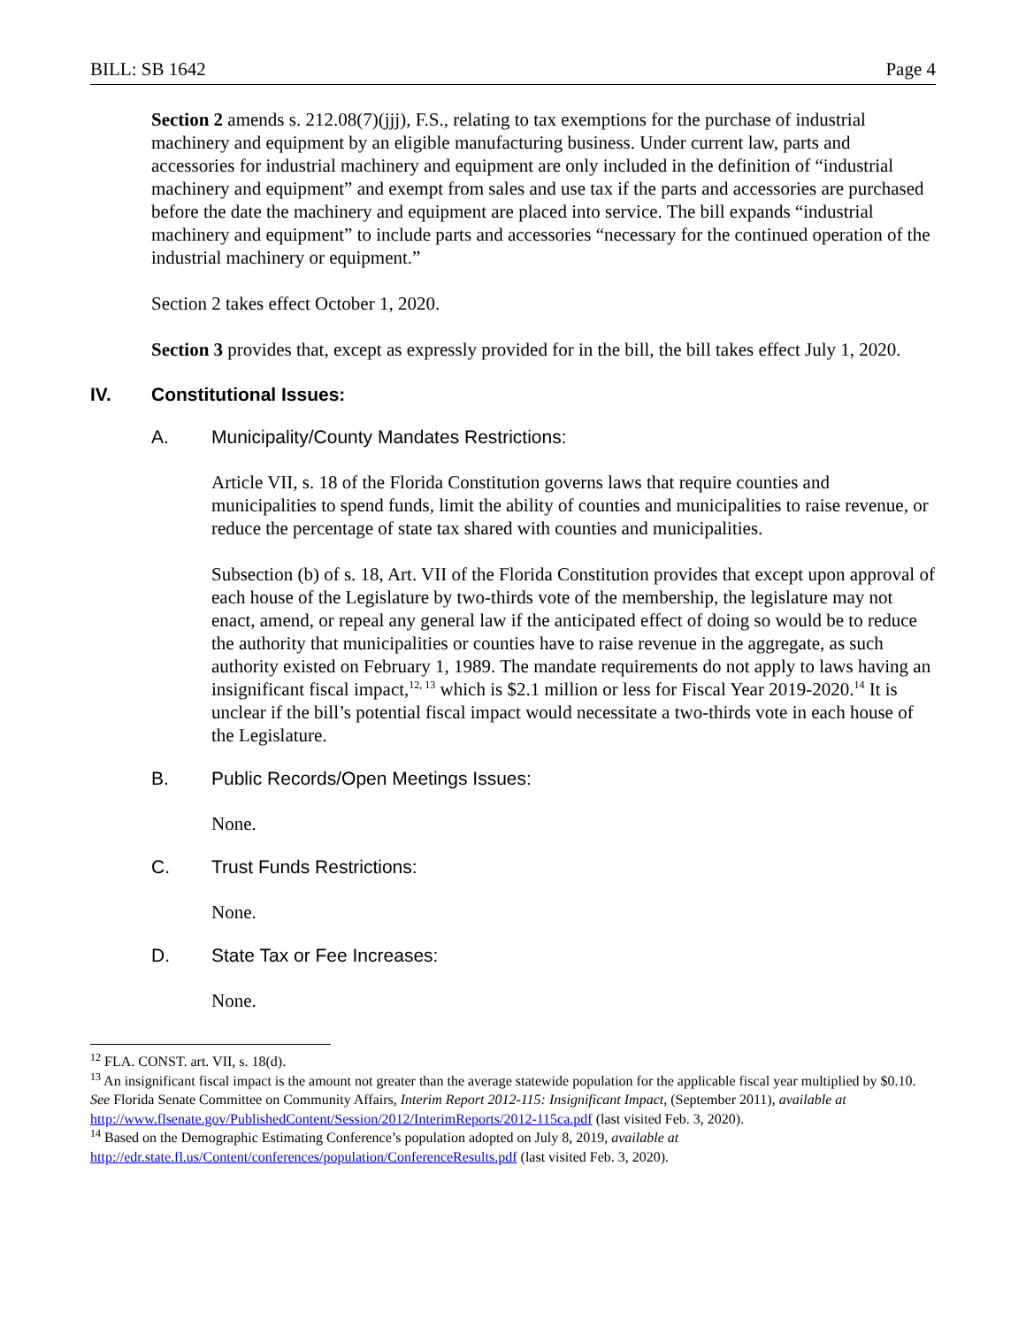BILL: SB 1642 Page 4
Section 2 amends s. 212.08(7)(jjj), F.S., relating to tax exemptions for the purchase of industrial machinery and equipment by an eligible manufacturing business. Under current law, parts and accessories for industrial machinery and equipment are only included in the definition of “industrial machinery and equipment” and exempt from sales and use tax if the parts and accessories are purchased before the date the machinery and equipment are placed into service. The bill expands “industrial machinery and equipment” to include parts and accessories “necessary for the continued operation of the industrial machinery or equipment.”
Section 2 takes effect October 1, 2020.
Section 3 provides that, except as expressly provided for in the bill, the bill takes effect July 1, 2020.
IV. Constitutional Issues:
A. Municipality/County Mandates Restrictions:
Article VII, s. 18 of the Florida Constitution governs laws that require counties and municipalities to spend funds, limit the ability of counties and municipalities to raise revenue, or reduce the percentage of state tax shared with counties and municipalities.
Subsection (b) of s. 18, Art. VII of the Florida Constitution provides that except upon approval of each house of the Legislature by two-thirds vote of the membership, the legislature may not enact, amend, or repeal any general law if the anticipated effect of doing so would be to reduce the authority that municipalities or counties have to raise revenue in the aggregate, as such authority existed on February 1, 1989. The mandate requirements do not apply to laws having an insignificant fiscal impact,<sup>12, 13</sup> which is $2.1 million or less for Fiscal Year 2019-2020.<sup>14</sup> It is unclear if the bill’s potential fiscal impact would necessitate a two-thirds vote in each house of the Legislature.
B. Public Records/Open Meetings Issues:
None.
C. Trust Funds Restrictions:
None.
D. State Tax or Fee Increases:
None.
<sup>12</sup> FLA. CONST. art. VII, s. 18(d).
<sup>13</sup> An insignificant fiscal impact is the amount not greater than the average statewide population for the applicable fiscal year multiplied by $0.10. See Florida Senate Committee on Community Affairs, Interim Report 2012-115: Insignificant Impact, (September 2011), available at http://www.flsenate.gov/PublishedContent/Session/2012/InterimReports/2012-115ca.pdf (last visited Feb. 3, 2020).
<sup>14</sup> Based on the Demographic Estimating Conference’s population adopted on July 8, 2019, available at http://edr.state.fl.us/Content/conferences/population/ConferenceResults.pdf (last visited Feb. 3, 2020).